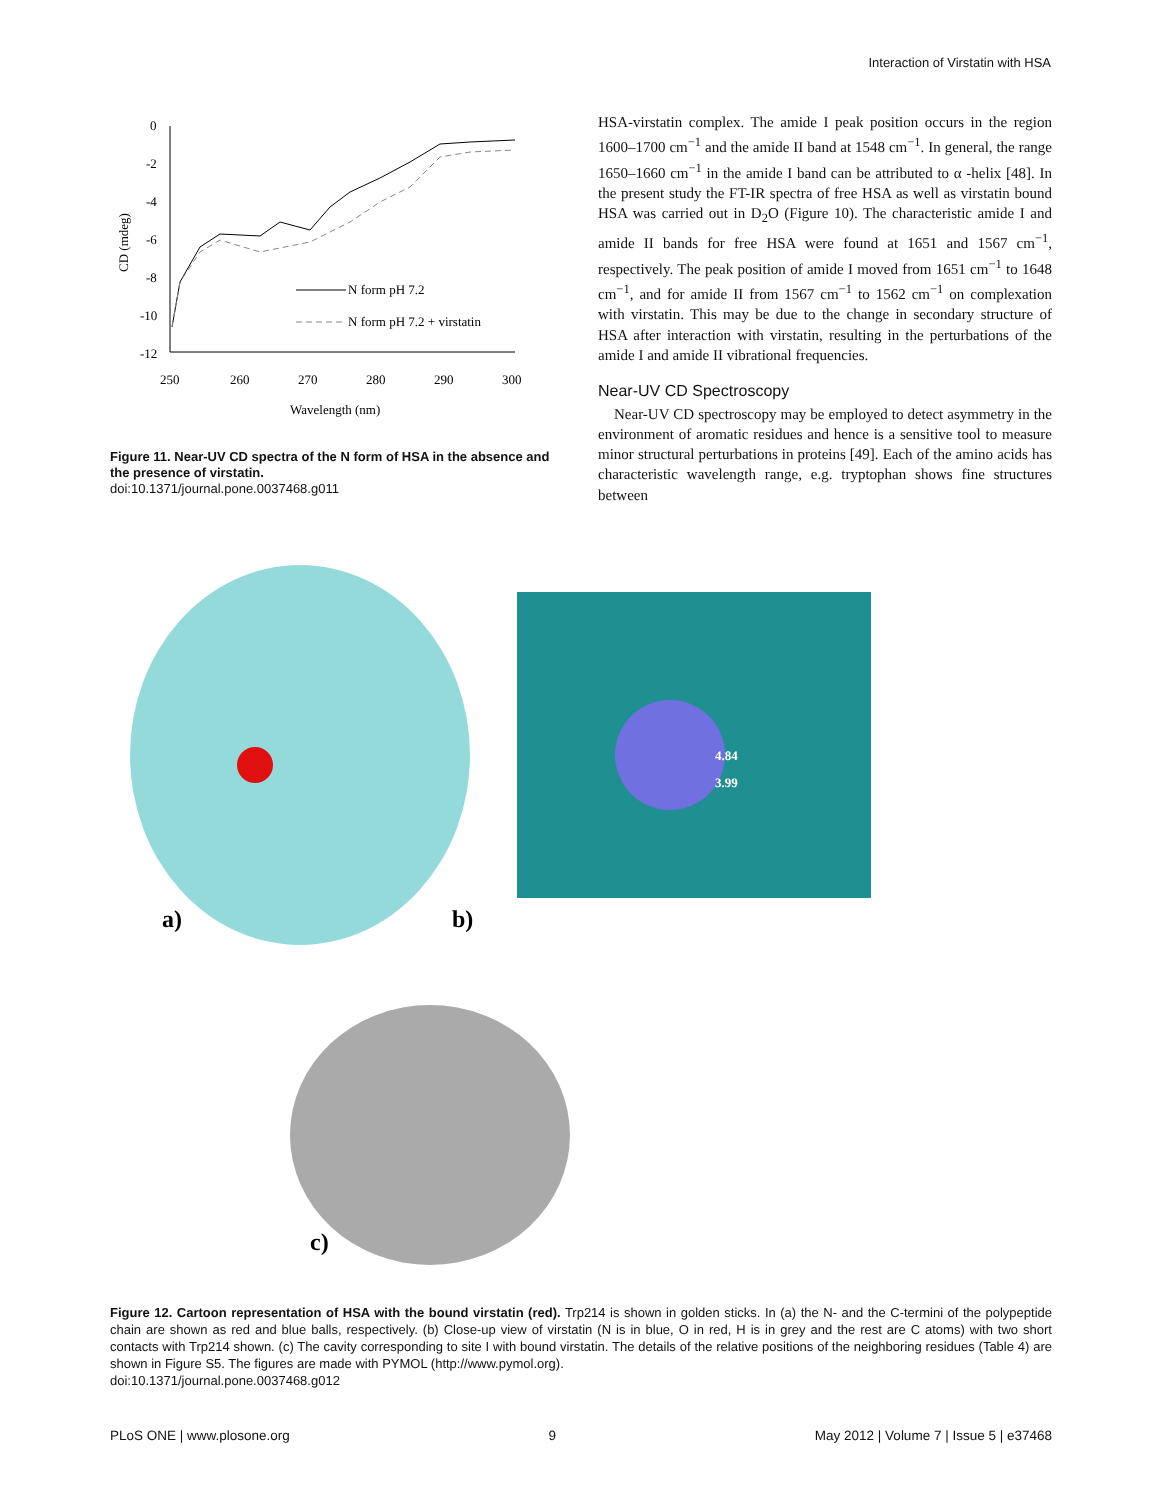Interaction of Virstatin with HSA
0
-2
-4
-6
-8
-10
-12
250
260
270
280
290
300
Wavelength (nm)
CD (mdeg)
N form pH 7.2
N form pH 7.2 + virstatin
Figure 11. Near-UV CD spectra of the N form of HSA in the absence and the presence of virstatin.
doi:10.1371/journal.pone.0037468.g011
HSA-virstatin complex. The amide I peak position occurs in the region 1600–1700 cm<sup>−1</sup> and the amide II band at 1548 cm<sup>−1</sup>. In general, the range 1650–1660 cm<sup>−1</sup> in the amide I band can be attributed to α -helix [48]. In the present study the FT-IR spectra of free HSA as well as virstatin bound HSA was carried out in D<sub>2</sub>O (Figure 10). The characteristic amide I and amide II bands for free HSA were found at 1651 and 1567 cm<sup>−1</sup>, respectively. The peak position of amide I moved from 1651 cm<sup>−1</sup> to 1648 cm<sup>−1</sup>, and for amide II from 1567 cm<sup>−1</sup> to 1562 cm<sup>−1</sup> on complexation with virstatin. This may be due to the change in secondary structure of HSA after interaction with virstatin, resulting in the perturbations of the amide I and amide II vibrational frequencies.
Near-UV CD Spectroscopy
Near-UV CD spectroscopy may be employed to detect asymmetry in the environment of aromatic residues and hence is a sensitive tool to measure minor structural perturbations in proteins [49]. Each of the amino acids has characteristic wavelength range, e.g. tryptophan shows fine structures between
a)
b)
4.84
3.99
c)
Figure 12. Cartoon representation of HSA with the bound virstatin (red). Trp214 is shown in golden sticks. In (a) the N- and the C-termini of the polypeptide chain are shown as red and blue balls, respectively. (b) Close-up view of virstatin (N is in blue, O in red, H is in grey and the rest are C atoms) with two short contacts with Trp214 shown. (c) The cavity corresponding to site I with bound virstatin. The details of the relative positions of the neighboring residues (Table 4) are shown in Figure S5. The figures are made with PYMOL (http://www.pymol.org).
doi:10.1371/journal.pone.0037468.g012
PLoS ONE | www.plosone.org 9 May 2012 | Volume 7 | Issue 5 | e37468